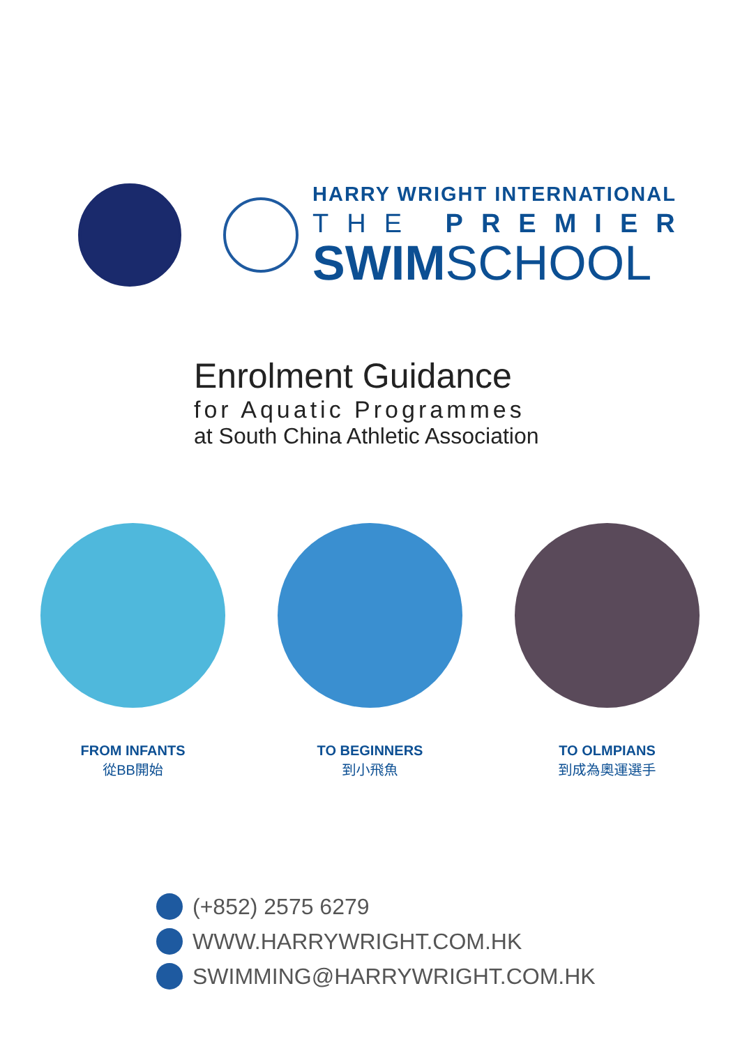HARRY WRIGHT INTERNATIONAL
THE PREMIER
SWIMSCHOOL
Enrolment Guidance
for Aquatic Programmes
at South China Athletic Association
FROM INFANTS
從BB開始
TO BEGINNERS
到小飛魚
TO OLMPIANS
到成為奧運選手
(+852) 2575 6279
WWW.HARRYWRIGHT.COM.HK
SWIMMING@HARRYWRIGHT.COM.HK